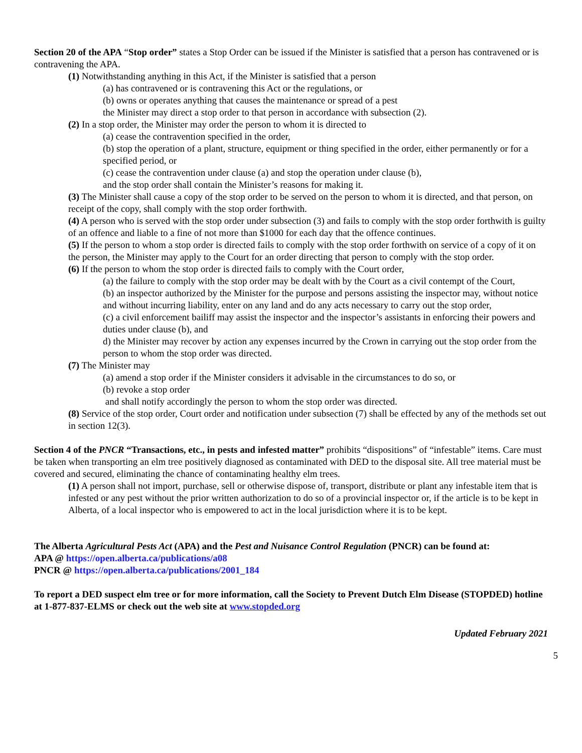Section 20 of the APA “Stop order” states a Stop Order can be issued if the Minister is satisfied that a person has contravened or is contravening the APA.
(1) Notwithstanding anything in this Act, if the Minister is satisfied that a person
(a) has contravened or is contravening this Act or the regulations, or
(b) owns or operates anything that causes the maintenance or spread of a pest
the Minister may direct a stop order to that person in accordance with subsection (2).
(2) In a stop order, the Minister may order the person to whom it is directed to
(a) cease the contravention specified in the order,
(b) stop the operation of a plant, structure, equipment or thing specified in the order, either permanently or for a specified period, or
(c) cease the contravention under clause (a) and stop the operation under clause (b),
and the stop order shall contain the Minister’s reasons for making it.
(3) The Minister shall cause a copy of the stop order to be served on the person to whom it is directed, and that person, on receipt of the copy, shall comply with the stop order forthwith.
(4) A person who is served with the stop order under subsection (3) and fails to comply with the stop order forthwith is guilty of an offence and liable to a fine of not more than $1000 for each day that the offence continues.
(5) If the person to whom a stop order is directed fails to comply with the stop order forthwith on service of a copy of it on the person, the Minister may apply to the Court for an order directing that person to comply with the stop order.
(6) If the person to whom the stop order is directed fails to comply with the Court order,
(a) the failure to comply with the stop order may be dealt with by the Court as a civil contempt of the Court,
(b) an inspector authorized by the Minister for the purpose and persons assisting the inspector may, without notice and without incurring liability, enter on any land and do any acts necessary to carry out the stop order,
(c) a civil enforcement bailiff may assist the inspector and the inspector’s assistants in enforcing their powers and duties under clause (b), and
d) the Minister may recover by action any expenses incurred by the Crown in carrying out the stop order from the person to whom the stop order was directed.
(7) The Minister may
(a) amend a stop order if the Minister considers it advisable in the circumstances to do so, or
(b) revoke a stop order
and shall notify accordingly the person to whom the stop order was directed.
(8) Service of the stop order, Court order and notification under subsection (7) shall be effected by any of the methods set out in section 12(3).
Section 4 of the PNCR “Transactions, etc., in pests and infested matter” prohibits “dispositions” of “infestable” items. Care must be taken when transporting an elm tree positively diagnosed as contaminated with DED to the disposal site. All tree material must be covered and secured, eliminating the chance of contaminating healthy elm trees.
(1) A person shall not import, purchase, sell or otherwise dispose of, transport, distribute or plant any infestable item that is infested or any pest without the prior written authorization to do so of a provincial inspector or, if the article is to be kept in Alberta, of a local inspector who is empowered to act in the local jurisdiction where it is to be kept.
The Alberta Agricultural Pests Act (APA) and the Pest and Nuisance Control Regulation (PNCR) can be found at:
APA @ https://open.alberta.ca/publications/a08
PNCR @ https://open.alberta.ca/publications/2001_184
To report a DED suspect elm tree or for more information, call the Society to Prevent Dutch Elm Disease (STOPDED) hotline at 1-877-837-ELMS or check out the web site at www.stopded.org
Updated February 2021
5